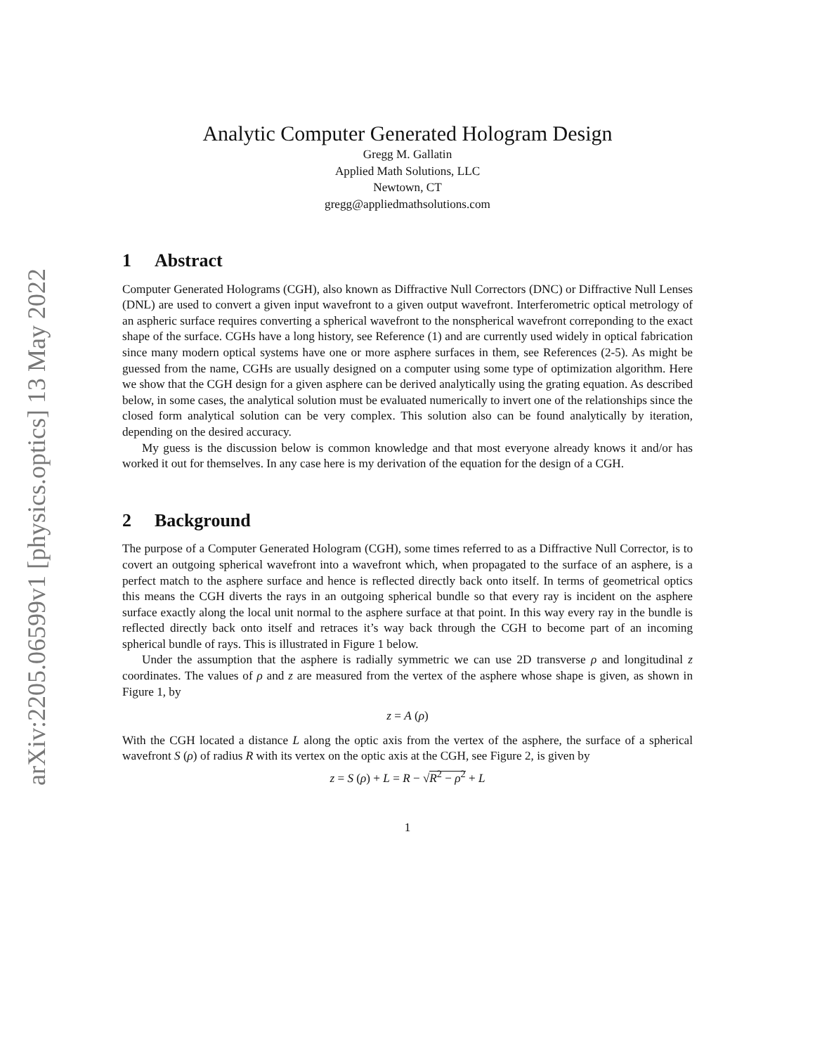arXiv:2205.06599v1 [physics.optics] 13 May 2022
Analytic Computer Generated Hologram Design
Gregg M. Gallatin
Applied Math Solutions, LLC
Newtown, CT
gregg@appliedmathsolutions.com
1 Abstract
Computer Generated Holograms (CGH), also known as Diffractive Null Correctors (DNC) or Diffractive Null Lenses (DNL) are used to convert a given input wavefront to a given output wavefront. Interferometric optical metrology of an aspheric surface requires converting a spherical wavefront to the nonspherical wavefront correponding to the exact shape of the surface. CGHs have a long history, see Reference (1) and are currently used widely in optical fabrication since many modern optical systems have one or more asphere surfaces in them, see References (2-5). As might be guessed from the name, CGHs are usually designed on a computer using some type of optimization algorithm. Here we show that the CGH design for a given asphere can be derived analytically using the grating equation. As described below, in some cases, the analytical solution must be evaluated numerically to invert one of the relationships since the closed form analytical solution can be very complex. This solution also can be found analytically by iteration, depending on the desired accuracy.
My guess is the discussion below is common knowledge and that most everyone already knows it and/or has worked it out for themselves. In any case here is my derivation of the equation for the design of a CGH.
2 Background
The purpose of a Computer Generated Hologram (CGH), some times referred to as a Diffractive Null Corrector, is to covert an outgoing spherical wavefront into a wavefront which, when propagated to the surface of an asphere, is a perfect match to the asphere surface and hence is reflected directly back onto itself. In terms of geometrical optics this means the CGH diverts the rays in an outgoing spherical bundle so that every ray is incident on the asphere surface exactly along the local unit normal to the asphere surface at that point. In this way every ray in the bundle is reflected directly back onto itself and retraces it’s way back through the CGH to become part of an incoming spherical bundle of rays. This is illustrated in Figure 1 below.
Under the assumption that the asphere is radially symmetric we can use 2D transverse ρ and longitudinal z coordinates. The values of ρ and z are measured from the vertex of the asphere whose shape is given, as shown in Figure 1, by
z = A (ρ)
With the CGH located a distance L along the optic axis from the vertex of the asphere, the surface of a spherical wavefront S (ρ) of radius R with its vertex on the optic axis at the CGH, see Figure 2, is given by
z = S (ρ) + L = R − √R<sup>2</sup> − ρ<sup>2</sup> + L
1